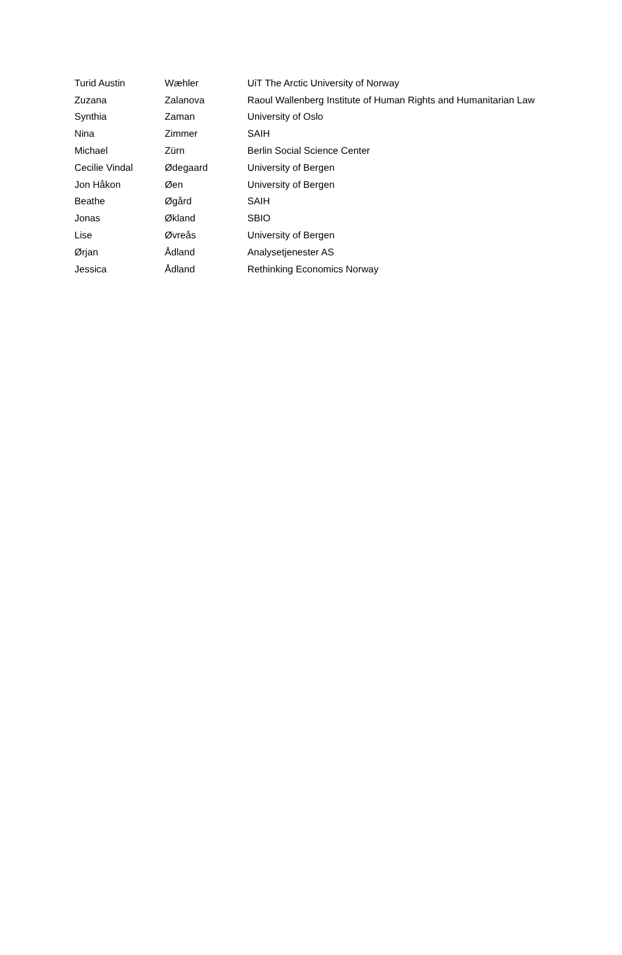| Turid Austin | Wæhler | UiT The Arctic University of Norway |
| Zuzana | Zalanova | Raoul Wallenberg Institute of Human Rights and Humanitarian Law |
| Synthia | Zaman | University of Oslo |
| Nina | Zimmer | SAIH |
| Michael | Zürn | Berlin Social Science Center |
| Cecilie Vindal | Ødegaard | University of Bergen |
| Jon Håkon | Øen | University of Bergen |
| Beathe | Øgård | SAIH |
| Jonas | Økland | SBIO |
| Lise | Øvreås | University of Bergen |
| Ørjan | Ådland | Analysetjenester AS |
| Jessica | Ådland | Rethinking Economics Norway |